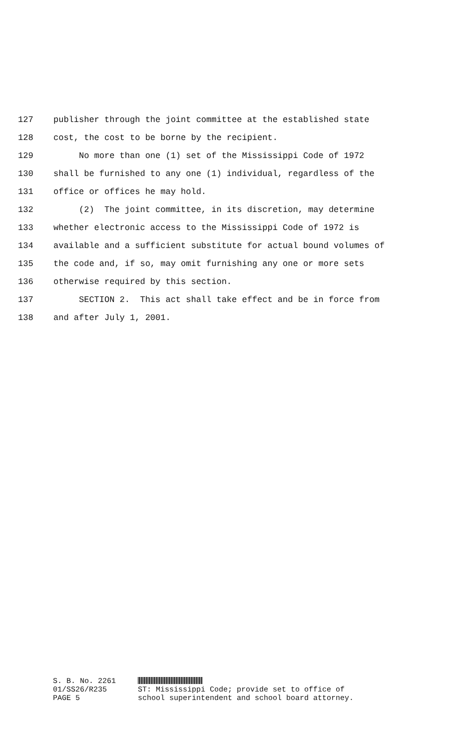127 publisher through the joint committee at the established state
128 cost, the cost to be borne by the recipient.
129 No more than one (1) set of the Mississippi Code of 1972
130 shall be furnished to any one (1) individual, regardless of the
131 office or offices he may hold.
132 (2) The joint committee, in its discretion, may determine
133 whether electronic access to the Mississippi Code of 1972 is
134 available and a sufficient substitute for actual bound volumes of
135 the code and, if so, may omit furnishing any one or more sets
136 otherwise required by this section.
137 SECTION 2. This act shall take effect and be in force from
138 and after July 1, 2001.
S. B. No. 2261
01/SS26/R235
PAGE 5 ST: Mississippi Code; provide set to office of
school superintendent and school board attorney.